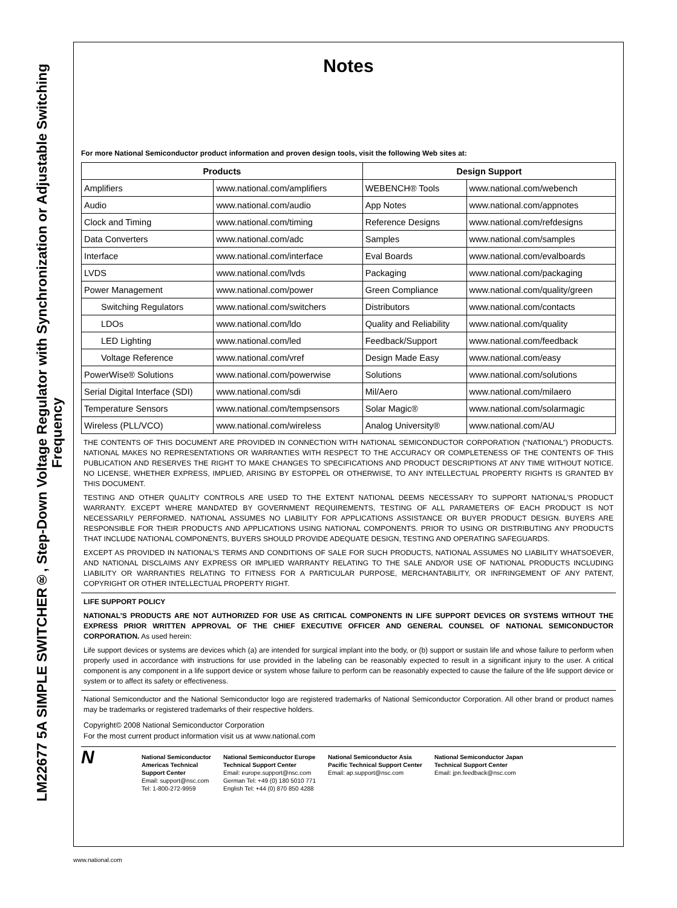LM22677 5A SIMPLE SWITCHER®, Step-Down Voltage Regulator with Synchronization or Adjustable Switching Frequency
Notes
For more National Semiconductor product information and proven design tools, visit the following Web sites at:
| Products | | Design Support | |
| --- | --- | --- | --- |
| Amplifiers | www.national.com/amplifiers | WEBENCH® Tools | www.national.com/webench |
| Audio | www.national.com/audio | App Notes | www.national.com/appnotes |
| Clock and Timing | www.national.com/timing | Reference Designs | www.national.com/refdesigns |
| Data Converters | www.national.com/adc | Samples | www.national.com/samples |
| Interface | www.national.com/interface | Eval Boards | www.national.com/evalboards |
| LVDS | www.national.com/lvds | Packaging | www.national.com/packaging |
| Power Management | www.national.com/power | Green Compliance | www.national.com/quality/green |
| Switching Regulators | www.national.com/switchers | Distributors | www.national.com/contacts |
| LDOs | www.national.com/ldo | Quality and Reliability | www.national.com/quality |
| LED Lighting | www.national.com/led | Feedback/Support | www.national.com/feedback |
| Voltage Reference | www.national.com/vref | Design Made Easy | www.national.com/easy |
| PowerWise® Solutions | www.national.com/powerwise | Solutions | www.national.com/solutions |
| Serial Digital Interface (SDI) | www.national.com/sdi | Mil/Aero | www.national.com/milaero |
| Temperature Sensors | www.national.com/tempsensors | Solar Magic® | www.national.com/solarmagic |
| Wireless (PLL/VCO) | www.national.com/wireless | Analog University® | www.national.com/AU |
THE CONTENTS OF THIS DOCUMENT ARE PROVIDED IN CONNECTION WITH NATIONAL SEMICONDUCTOR CORPORATION (“NATIONAL”) PRODUCTS. NATIONAL MAKES NO REPRESENTATIONS OR WARRANTIES WITH RESPECT TO THE ACCURACY OR COMPLETENESS OF THE CONTENTS OF THIS PUBLICATION AND RESERVES THE RIGHT TO MAKE CHANGES TO SPECIFICATIONS AND PRODUCT DESCRIPTIONS AT ANY TIME WITHOUT NOTICE. NO LICENSE, WHETHER EXPRESS, IMPLIED, ARISING BY ESTOPPEL OR OTHERWISE, TO ANY INTELLECTUAL PROPERTY RIGHTS IS GRANTED BY THIS DOCUMENT.
TESTING AND OTHER QUALITY CONTROLS ARE USED TO THE EXTENT NATIONAL DEEMS NECESSARY TO SUPPORT NATIONAL’S PRODUCT WARRANTY. EXCEPT WHERE MANDATED BY GOVERNMENT REQUIREMENTS, TESTING OF ALL PARAMETERS OF EACH PRODUCT IS NOT NECESSARILY PERFORMED. NATIONAL ASSUMES NO LIABILITY FOR APPLICATIONS ASSISTANCE OR BUYER PRODUCT DESIGN. BUYERS ARE RESPONSIBLE FOR THEIR PRODUCTS AND APPLICATIONS USING NATIONAL COMPONENTS. PRIOR TO USING OR DISTRIBUTING ANY PRODUCTS THAT INCLUDE NATIONAL COMPONENTS, BUYERS SHOULD PROVIDE ADEQUATE DESIGN, TESTING AND OPERATING SAFEGUARDS.
EXCEPT AS PROVIDED IN NATIONAL’S TERMS AND CONDITIONS OF SALE FOR SUCH PRODUCTS, NATIONAL ASSUMES NO LIABILITY WHATSOEVER, AND NATIONAL DISCLAIMS ANY EXPRESS OR IMPLIED WARRANTY RELATING TO THE SALE AND/OR USE OF NATIONAL PRODUCTS INCLUDING LIABILITY OR WARRANTIES RELATING TO FITNESS FOR A PARTICULAR PURPOSE, MERCHANTABILITY, OR INFRINGEMENT OF ANY PATENT, COPYRIGHT OR OTHER INTELLECTUAL PROPERTY RIGHT.
LIFE SUPPORT POLICY
NATIONAL’S PRODUCTS ARE NOT AUTHORIZED FOR USE AS CRITICAL COMPONENTS IN LIFE SUPPORT DEVICES OR SYSTEMS WITHOUT THE EXPRESS PRIOR WRITTEN APPROVAL OF THE CHIEF EXECUTIVE OFFICER AND GENERAL COUNSEL OF NATIONAL SEMICONDUCTOR CORPORATION. As used herein:
Life support devices or systems are devices which (a) are intended for surgical implant into the body, or (b) support or sustain life and whose failure to perform when properly used in accordance with instructions for use provided in the labeling can be reasonably expected to result in a significant injury to the user. A critical component is any component in a life support device or system whose failure to perform can be reasonably expected to cause the failure of the life support device or system or to affect its safety or effectiveness.
National Semiconductor and the National Semiconductor logo are registered trademarks of National Semiconductor Corporation. All other brand or product names may be trademarks or registered trademarks of their respective holders.
Copyright© 2008 National Semiconductor Corporation
For the most current product information visit us at www.national.com
N
National Semiconductor
Americas Technical
Support Center
Email: support@nsc.com
Tel: 1-800-272-9959
National Semiconductor Europe
Technical Support Center
Email: europe.support@nsc.com
German Tel: +49 (0) 180 5010 771
English Tel: +44 (0) 870 850 4288
National Semiconductor Asia
Pacific Technical Support Center
Email: ap.support@nsc.com
National Semiconductor Japan
Technical Support Center
Email: jpn.feedback@nsc.com
www.national.com